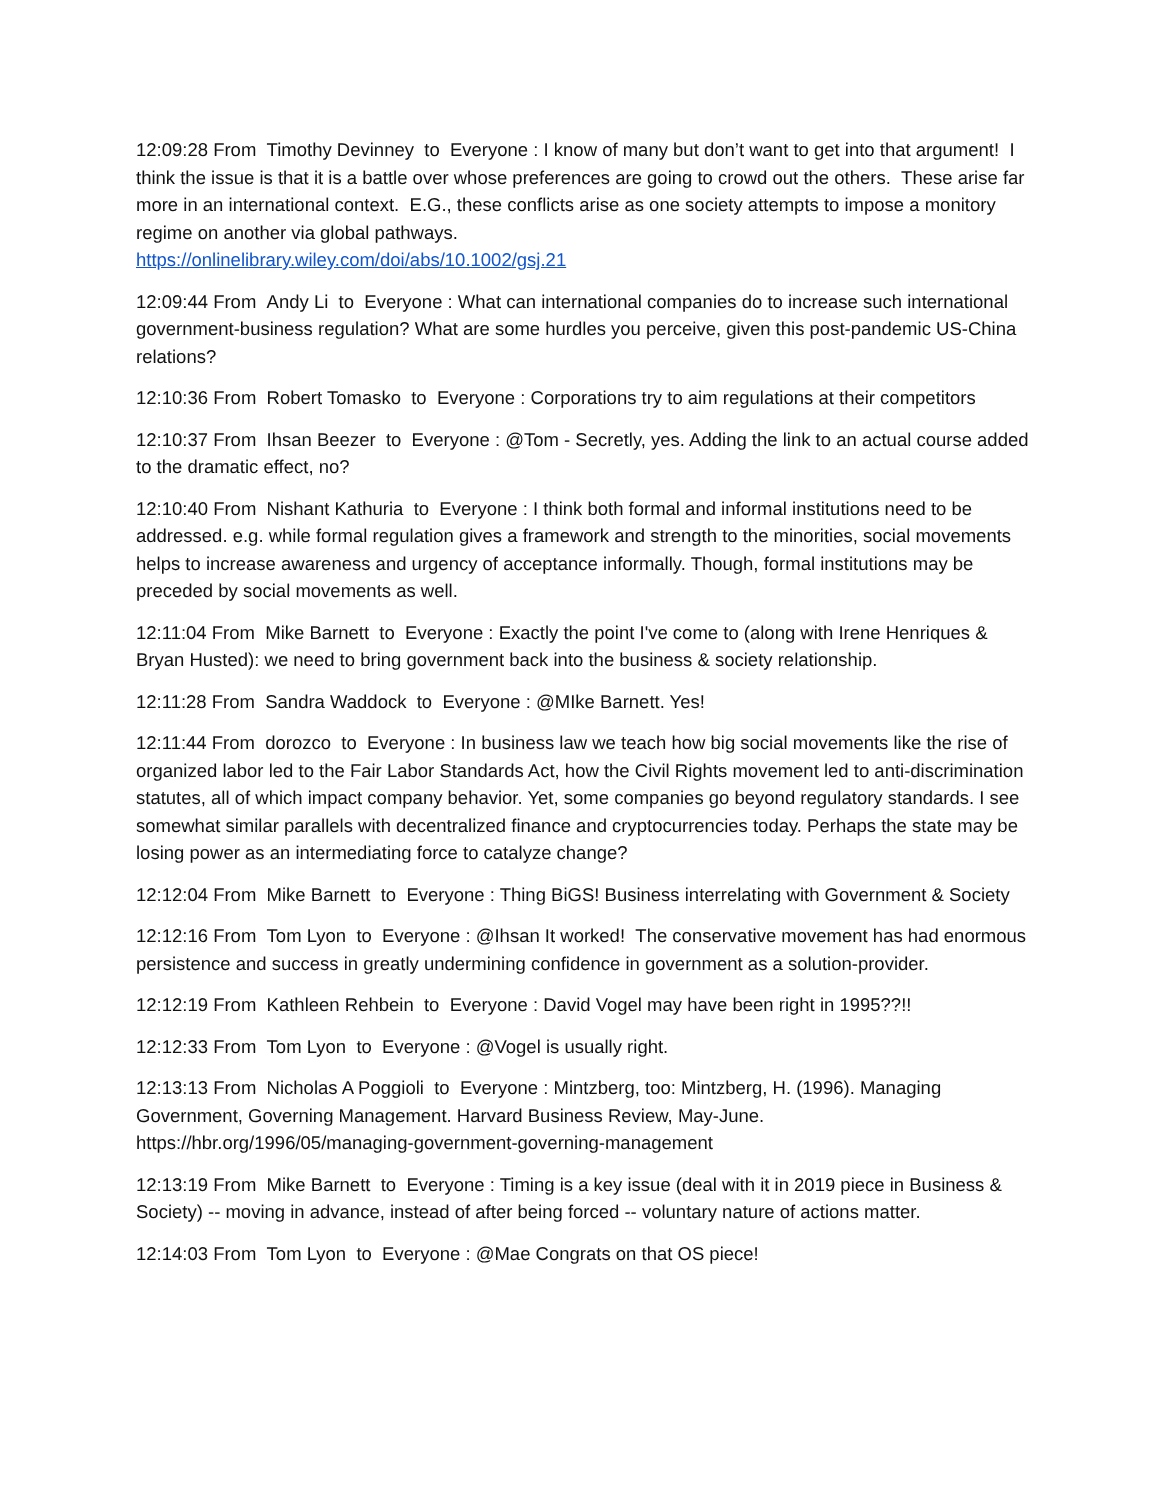12:09:28 From Timothy Devinney to Everyone : I know of many but don’t want to get into that argument! I think the issue is that it is a battle over whose preferences are going to crowd out the others. These arise far more in an international context. E.G., these conflicts arise as one society attempts to impose a monitory regime on another via global pathways.
https://onlinelibrary.wiley.com/doi/abs/10.1002/gsj.21
12:09:44 From Andy Li to Everyone : What can international companies do to increase such international government-business regulation? What are some hurdles you perceive, given this post-pandemic US-China relations?
12:10:36 From Robert Tomasko to Everyone : Corporations try to aim regulations at their competitors
12:10:37 From Ihsan Beezer to Everyone : @Tom - Secretly, yes. Adding the link to an actual course added to the dramatic effect, no?
12:10:40 From Nishant Kathuria to Everyone : I think both formal and informal institutions need to be addressed. e.g. while formal regulation gives a framework and strength to the minorities, social movements helps to increase awareness and urgency of acceptance informally. Though, formal institutions may be preceded by social movements as well.
12:11:04 From Mike Barnett to Everyone : Exactly the point I've come to (along with Irene Henriques & Bryan Husted): we need to bring government back into the business & society relationship.
12:11:28 From Sandra Waddock to Everyone : @MIke Barnett. Yes!
12:11:44 From dorozco to Everyone : In business law we teach how big social movements like the rise of organized labor led to the Fair Labor Standards Act, how the Civil Rights movement led to anti-discrimination statutes, all of which impact company behavior. Yet, some companies go beyond regulatory standards. I see somewhat similar parallels with decentralized finance and cryptocurrencies today. Perhaps the state may be losing power as an intermediating force to catalyze change?
12:12:04 From Mike Barnett to Everyone : Thing BiGS! Business interrelating with Government & Society
12:12:16 From Tom Lyon to Everyone : @Ihsan It worked! The conservative movement has had enormous persistence and success in greatly undermining confidence in government as a solution-provider.
12:12:19 From Kathleen Rehbein to Everyone : David Vogel may have been right in 1995??!!
12:12:33 From Tom Lyon to Everyone : @Vogel is usually right.
12:13:13 From Nicholas A Poggioli to Everyone : Mintzberg, too: Mintzberg, H. (1996). Managing Government, Governing Management. Harvard Business Review, May-June. https://hbr.org/1996/05/managing-government-governing-management
12:13:19 From Mike Barnett to Everyone : Timing is a key issue (deal with it in 2019 piece in Business & Society) -- moving in advance, instead of after being forced -- voluntary nature of actions matter.
12:14:03 From Tom Lyon to Everyone : @Mae Congrats on that OS piece!